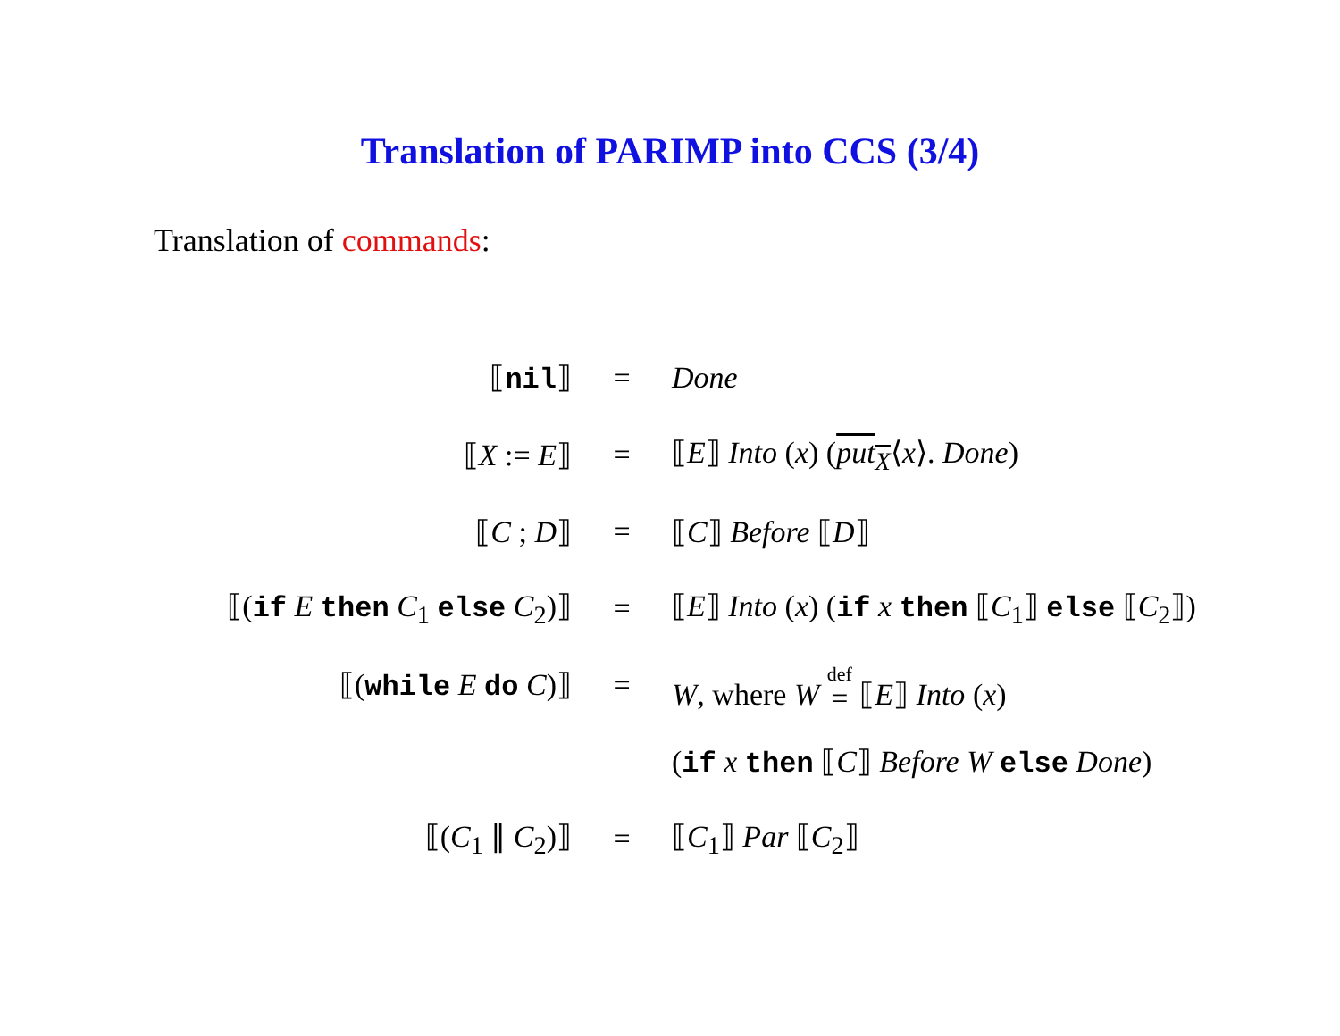Translation of PARIMP into CCS (3/4)
Translation of commands:
| ⟦ nil ⟧ | = | Done |
| ⟦ X := E ⟧ | = | ⟦ E ⟧ Into ( x ) ( put<sub>X</sub> ⟨ x ⟩. Done ) |
| ⟦ C ; D ⟧ | = | ⟦ C ⟧ Before ⟦ D ⟧ |
| ⟦( if E then C<sub>1</sub> else C<sub>2</sub>)⟧ | = | ⟦ E ⟧ Into ( x ) ( if x then ⟦ C<sub>1</sub>⟧ else ⟦ C<sub>2</sub>⟧) |
| ⟦( while E do C )⟧ | = | W , where W def = ⟦ E ⟧ Into ( x ) |
| | | ( if x then ⟦ C ⟧ Before W else Done ) |
| ⟦( C<sub>1</sub> ∥ C<sub>2</sub>)⟧ | = | ⟦ C<sub>1</sub>⟧ Par ⟦ C<sub>2</sub>⟧ |